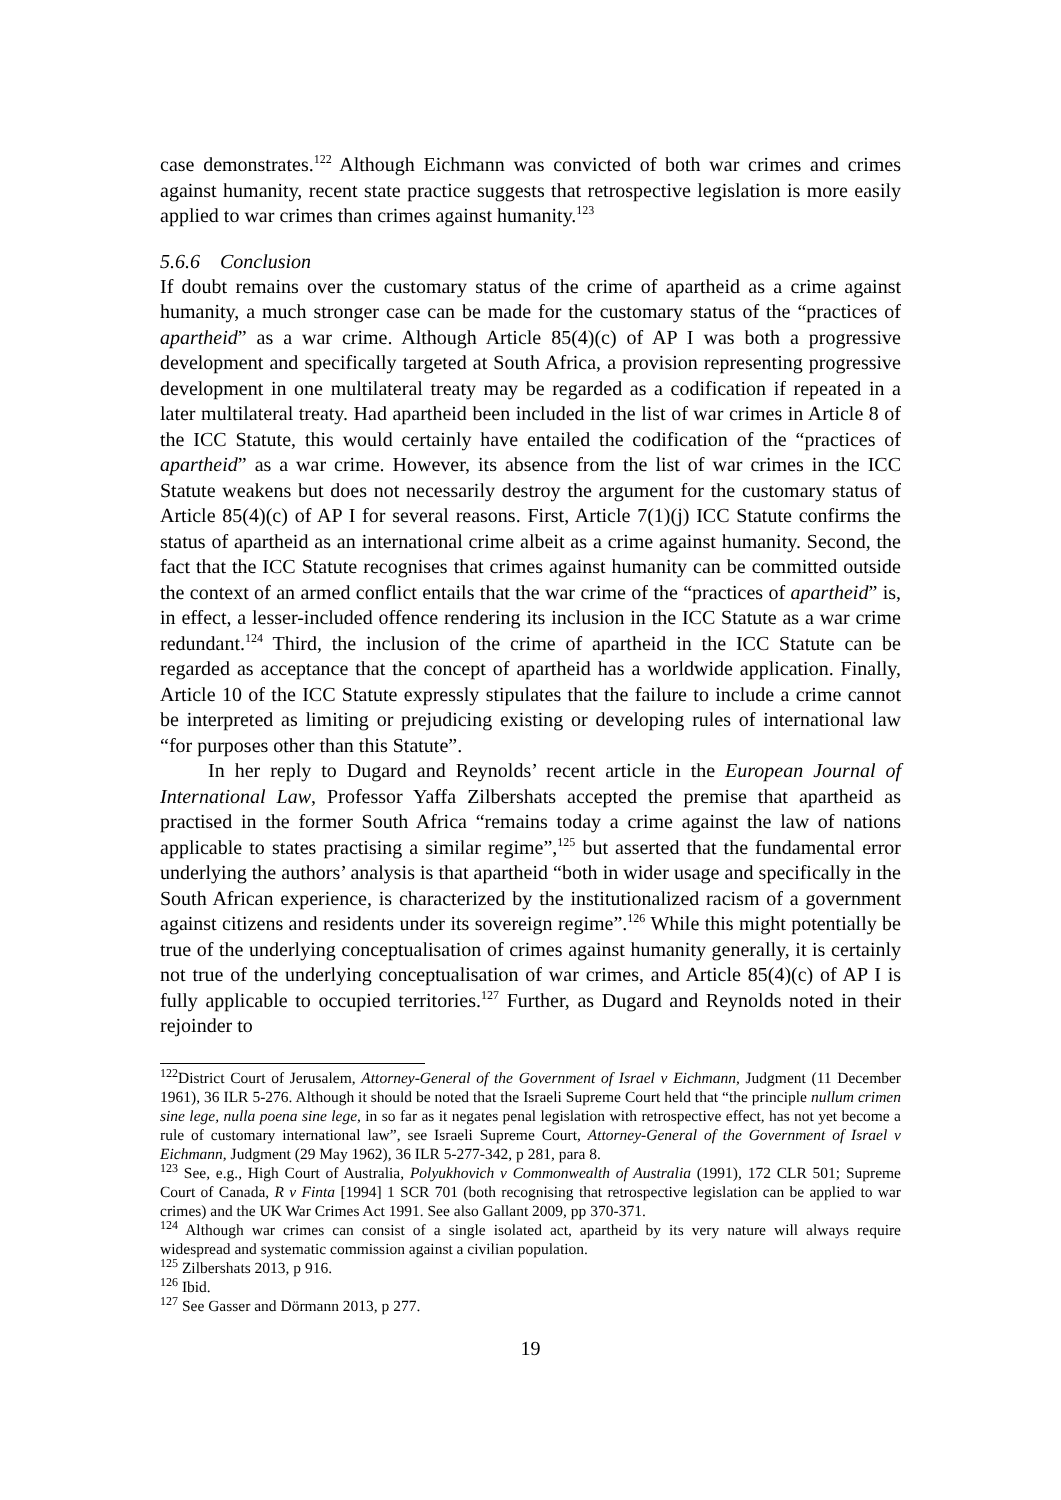case demonstrates.<sup>122</sup> Although Eichmann was convicted of both war crimes and crimes against humanity, recent state practice suggests that retrospective legislation is more easily applied to war crimes than crimes against humanity.<sup>123</sup>
5.6.6 Conclusion
If doubt remains over the customary status of the crime of apartheid as a crime against humanity, a much stronger case can be made for the customary status of the “practices of apartheid” as a war crime. Although Article 85(4)(c) of AP I was both a progressive development and specifically targeted at South Africa, a provision representing progressive development in one multilateral treaty may be regarded as a codification if repeated in a later multilateral treaty. Had apartheid been included in the list of war crimes in Article 8 of the ICC Statute, this would certainly have entailed the codification of the “practices of apartheid” as a war crime. However, its absence from the list of war crimes in the ICC Statute weakens but does not necessarily destroy the argument for the customary status of Article 85(4)(c) of AP I for several reasons. First, Article 7(1)(j) ICC Statute confirms the status of apartheid as an international crime albeit as a crime against humanity. Second, the fact that the ICC Statute recognises that crimes against humanity can be committed outside the context of an armed conflict entails that the war crime of the “practices of apartheid” is, in effect, a lesser-included offence rendering its inclusion in the ICC Statute as a war crime redundant.<sup>124</sup> Third, the inclusion of the crime of apartheid in the ICC Statute can be regarded as acceptance that the concept of apartheid has a worldwide application. Finally, Article 10 of the ICC Statute expressly stipulates that the failure to include a crime cannot be interpreted as limiting or prejudicing existing or developing rules of international law “for purposes other than this Statute”.
In her reply to Dugard and Reynolds’ recent article in the European Journal of International Law, Professor Yaffa Zilbershats accepted the premise that apartheid as practised in the former South Africa “remains today a crime against the law of nations applicable to states practising a similar regime”,<sup>125</sup> but asserted that the fundamental error underlying the authors’ analysis is that apartheid “both in wider usage and specifically in the South African experience, is characterized by the institutionalized racism of a government against citizens and residents under its sovereign regime”.<sup>126</sup> While this might potentially be true of the underlying conceptualisation of crimes against humanity generally, it is certainly not true of the underlying conceptualisation of war crimes, and Article 85(4)(c) of AP I is fully applicable to occupied territories.<sup>127</sup> Further, as Dugard and Reynolds noted in their rejoinder to
<sup>122</sup> District Court of Jerusalem, Attorney-General of the Government of Israel v Eichmann, Judgment (11 December 1961), 36 ILR 5-276. Although it should be noted that the Israeli Supreme Court held that “the principle nullum crimen sine lege, nulla poena sine lege, in so far as it negates penal legislation with retrospective effect, has not yet become a rule of customary international law”, see Israeli Supreme Court, Attorney-General of the Government of Israel v Eichmann, Judgment (29 May 1962), 36 ILR 5-277-342, p 281, para 8.
<sup>123</sup> See, e.g., High Court of Australia, Polyukhovich v Commonwealth of Australia (1991), 172 CLR 501; Supreme Court of Canada, R v Finta [1994] 1 SCR 701 (both recognising that retrospective legislation can be applied to war crimes) and the UK War Crimes Act 1991. See also Gallant 2009, pp 370-371.
<sup>124</sup> Although war crimes can consist of a single isolated act, apartheid by its very nature will always require widespread and systematic commission against a civilian population.
<sup>125</sup> Zilbershats 2013, p 916.
<sup>126</sup> Ibid.
<sup>127</sup> See Gasser and Dörmann 2013, p 277.
19